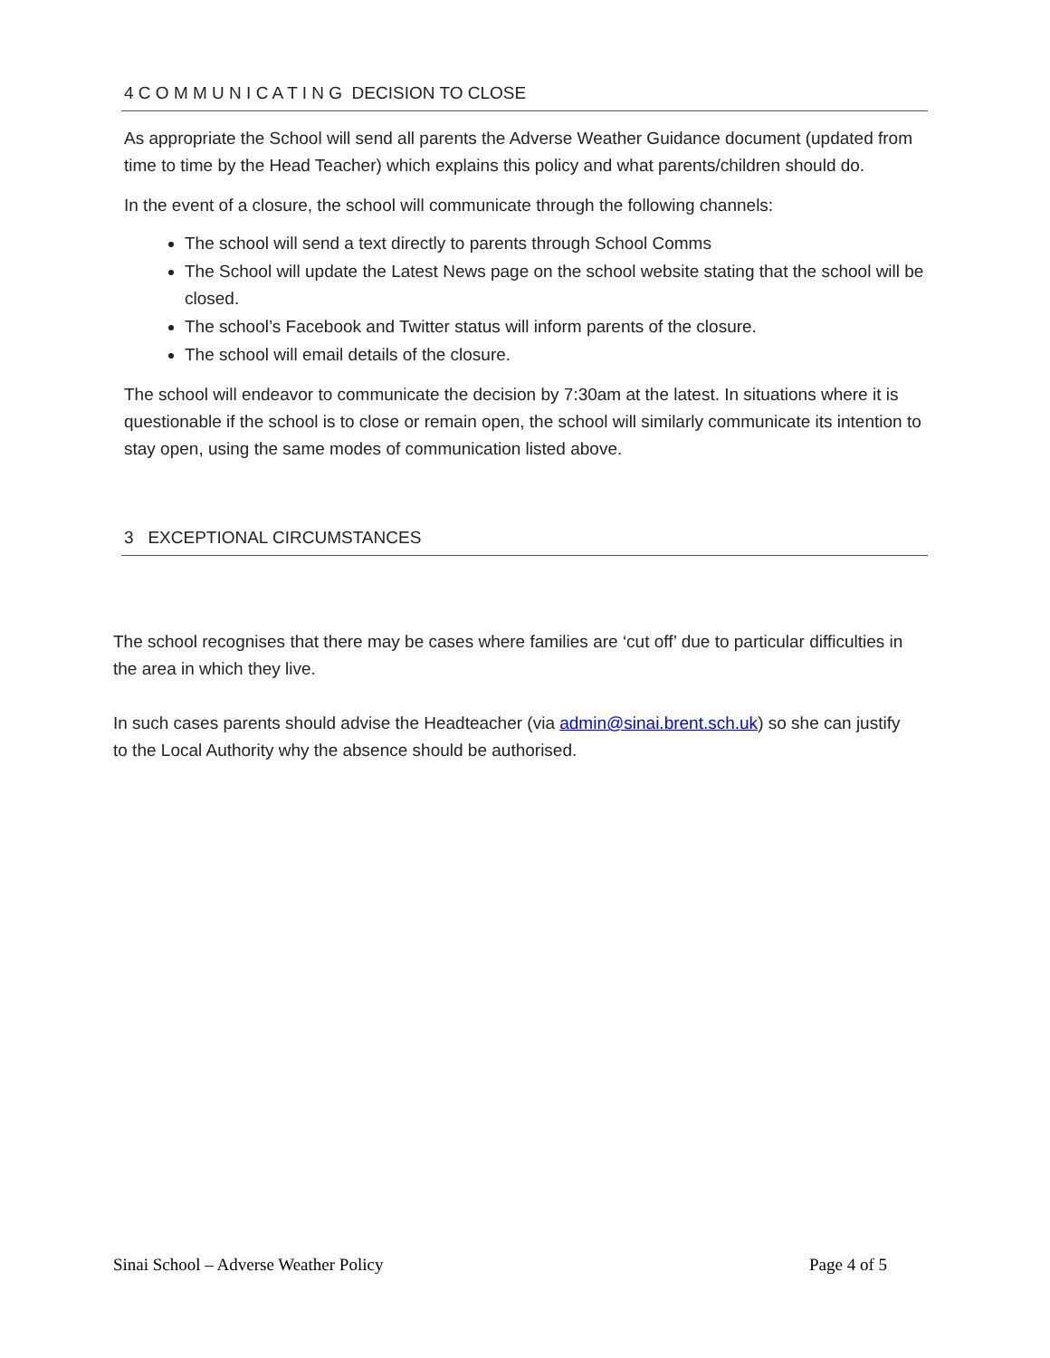4 C O M M U N I C A T I N G DECISION TO CLOSE
As appropriate the School will send all parents the Adverse Weather Guidance document (updated from time to time by the Head Teacher) which explains this policy and what parents/children should do.
In the event of a closure, the school will communicate through the following channels:
The school will send a text directly to parents through School Comms
The School will update the Latest News page on the school website stating that the school will be closed.
The school’s Facebook and Twitter status will inform parents of the closure.
The school will email details of the closure.
The school will endeavor to communicate the decision by 7:30am at the latest. In situations where it is questionable if the school is to close or remain open, the school will similarly communicate its intention to stay open, using the same modes of communication listed above.
3 EXCEPTIONAL CIRCUMSTANCES
The school recognises that there may be cases where families are ‘cut off’ due to particular difficulties in the area in which they live.
In such cases parents should advise the Headteacher (via admin@sinai.brent.sch.uk) so she can justify to the Local Authority why the absence should be authorised.
Sinai School – Adverse Weather Policy Page 4 of 5